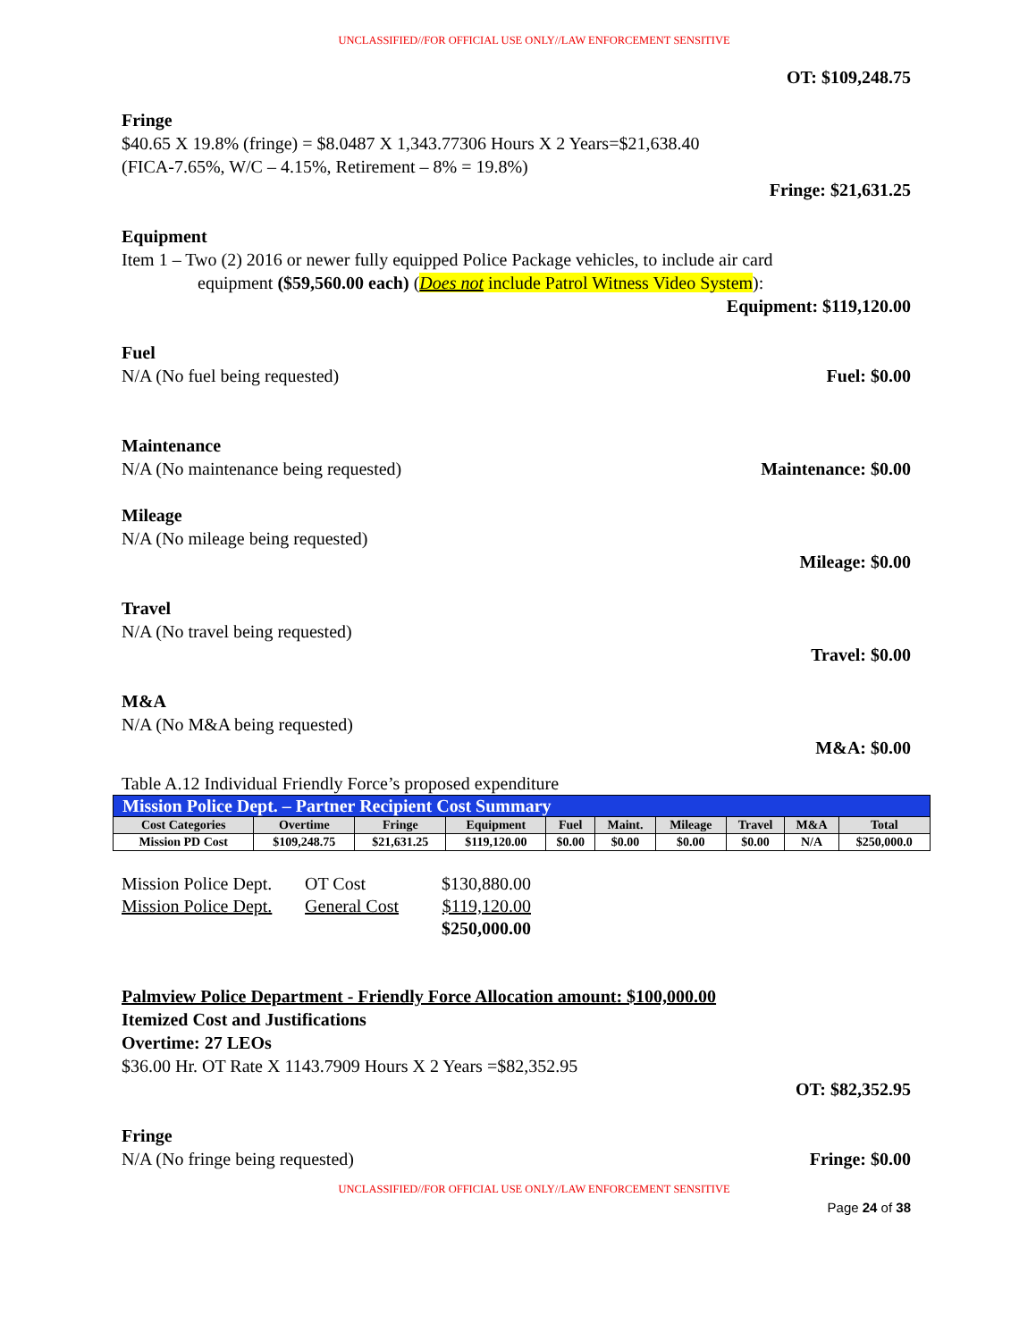UNCLASSIFIED//FOR OFFICIAL USE ONLY//LAW ENFORCEMENT SENSITIVE
OT: $109,248.75
Fringe
$40.65 X 19.8% (fringe) = $8.0487 X 1,343.77306 Hours X 2 Years=$21,638.40
(FICA-7.65%, W/C – 4.15%, Retirement – 8% = 19.8%)
Fringe: $21,631.25
Equipment
Item 1 – Two (2) 2016 or newer fully equipped Police Package vehicles, to include air card
equipment ($59,560.00 each) (Does not include Patrol Witness Video System):
Equipment: $119,120.00
Fuel
N/A (No fuel being requested) Fuel: $0.00
Maintenance
N/A (No maintenance being requested) Maintenance: $0.00
Mileage
N/A (No mileage being requested)
Mileage: $0.00
Travel
N/A (No travel being requested)
Travel: $0.00
M&A
N/A (No M&A being requested)
M&A: $0.00
Table A.12 Individual Friendly Force’s proposed expenditure
| Mission Police Dept. – Partner Recipient Cost Summary | | | | | | | | | |
| Cost Categories | Overtime | Fringe | Equipment | Fuel | Maint. | Mileage | Travel | M&A | Total |
| Mission PD Cost | $109,248.75 | $21,631.25 | $119,120.00 | $0.00 | $0.00 | $0.00 | $0.00 | N/A | $250,000.0 |
| Mission Police Dept. | OT Cost | $130,880.00 |
| Mission Police Dept. | General Cost | $119,120.00 |
| | | $250,000.00 |
Palmview Police Department - Friendly Force Allocation amount: $100,000.00
Itemized Cost and Justifications
Overtime: 27 LEOs
$36.00 Hr. OT Rate X 1143.7909 Hours X 2 Years =$82,352.95
OT: $82,352.95
Fringe
N/A (No fringe being requested) Fringe: $0.00
UNCLASSIFIED//FOR OFFICIAL USE ONLY//LAW ENFORCEMENT SENSITIVE
Page 24 of 38